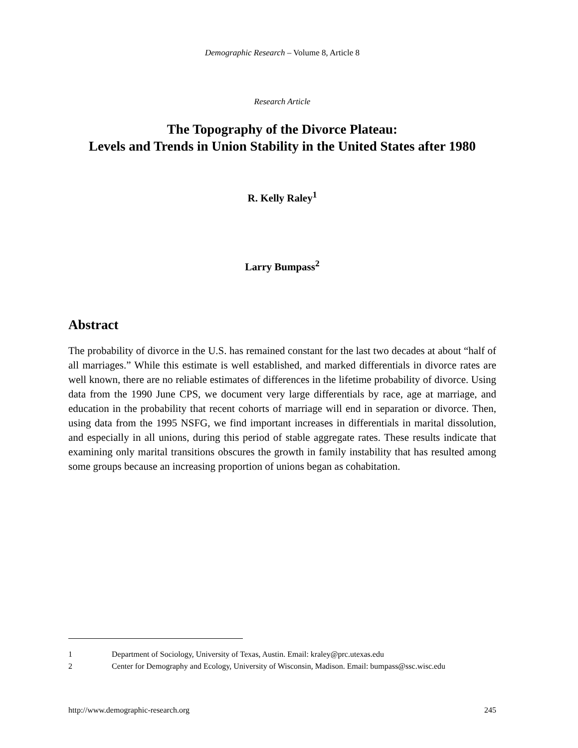Demographic Research – Volume 8, Article 8
Research Article
The Topography of the Divorce Plateau:
Levels and Trends in Union Stability in the United States after 1980
R. Kelly Raley<sup>1</sup>
Larry Bumpass<sup>2</sup>
Abstract
The probability of divorce in the U.S. has remained constant for the last two decades at about “half of all marriages.” While this estimate is well established, and marked differentials in divorce rates are well known, there are no reliable estimates of differences in the lifetime probability of divorce. Using data from the 1990 June CPS, we document very large differentials by race, age at marriage, and education in the probability that recent cohorts of marriage will end in separation or divorce. Then, using data from the 1995 NSFG, we find important increases in differentials in marital dissolution, and especially in all unions, during this period of stable aggregate rates. These results indicate that examining only marital transitions obscures the growth in family instability that has resulted among some groups because an increasing proportion of unions began as cohabitation.
1 Department of Sociology, University of Texas, Austin. Email: kraley@prc.utexas.edu
2 Center for Demography and Ecology, University of Wisconsin, Madison. Email: bumpass@ssc.wisc.edu
http://www.demographic-research.org 245